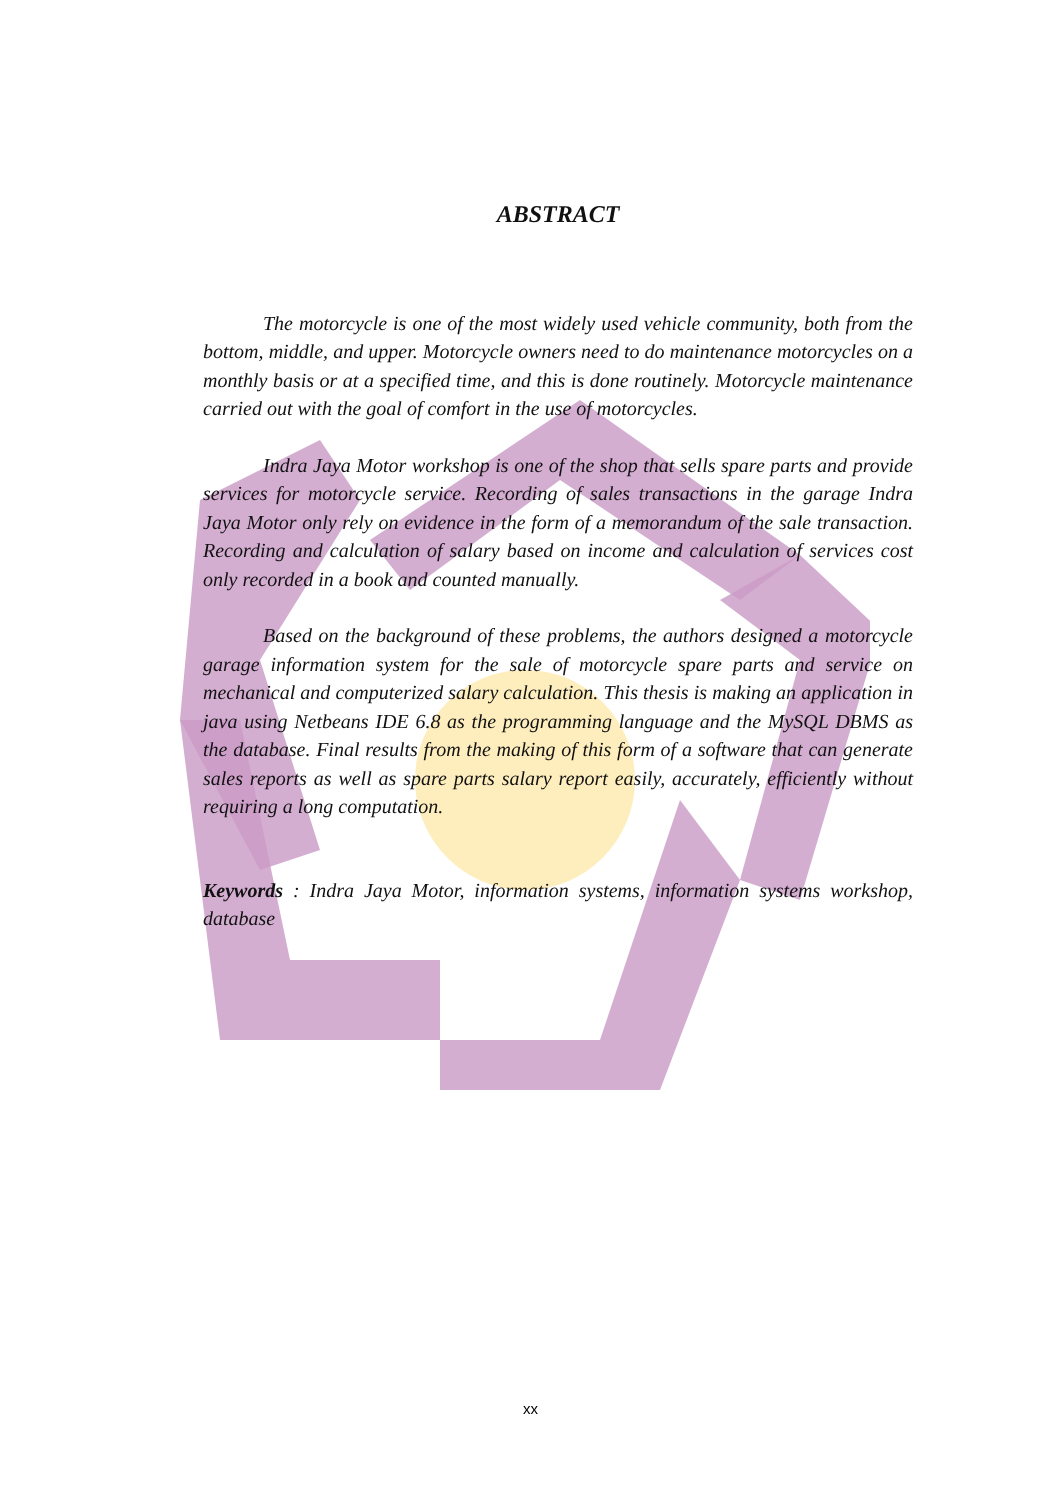ABSTRACT
The motorcycle is one of the most widely used vehicle community, both from the bottom, middle, and upper. Motorcycle owners need to do maintenance motorcycles on a monthly basis or at a specified time, and this is done routinely. Motorcycle maintenance carried out with the goal of comfort in the use of motorcycles.
Indra Jaya Motor workshop is one of the shop that sells spare parts and provide services for motorcycle service. Recording of sales transactions in the garage Indra Jaya Motor only rely on evidence in the form of a memorandum of the sale transaction. Recording and calculation of salary based on income and calculation of services cost only recorded in a book and counted manually.
Based on the background of these problems, the authors designed a motorcycle garage information system for the sale of motorcycle spare parts and service on mechanical and computerized salary calculation. This thesis is making an application in java using Netbeans IDE 6.8 as the programming language and the MySQL DBMS as the database. Final results from the making of this form of a software that can generate sales reports as well as spare parts salary report easily, accurately, efficiently without requiring a long computation.
Keywords : Indra Jaya Motor, information systems, information systems workshop, database
xx